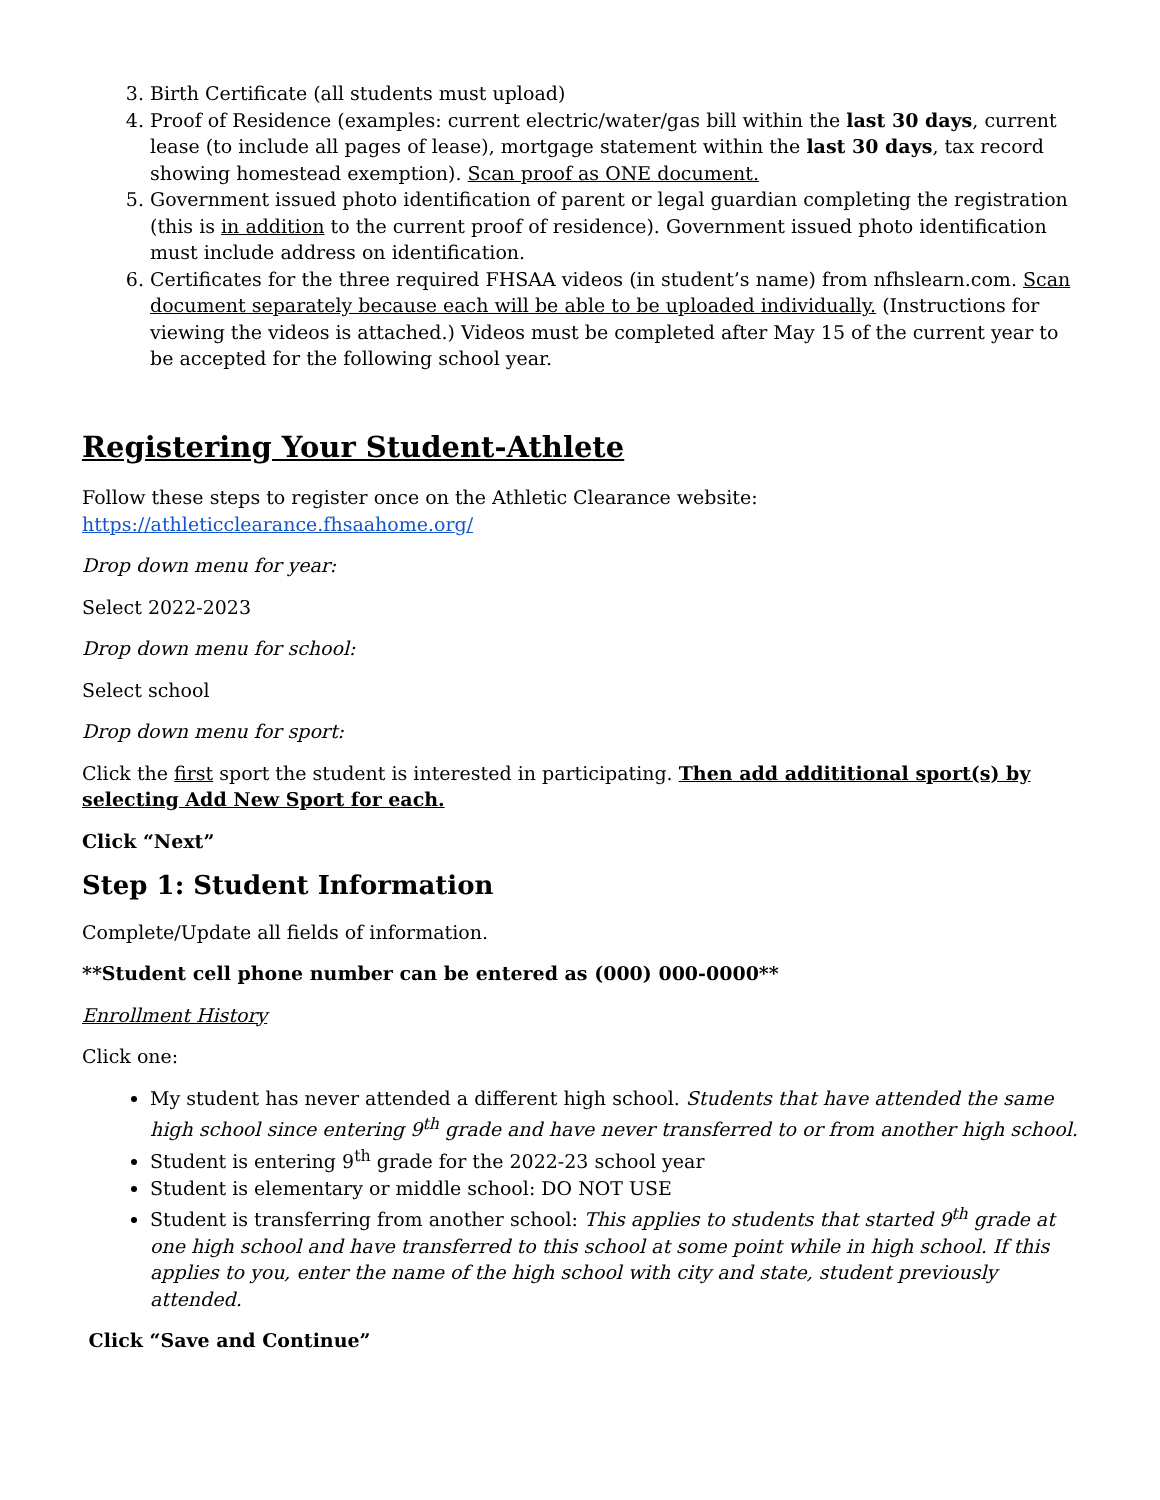3. Birth Certificate (all students must upload)
4. Proof of Residence (examples: current electric/water/gas bill within the last 30 days, current lease (to include all pages of lease), mortgage statement within the last 30 days, tax record showing homestead exemption). Scan proof as ONE document.
5. Government issued photo identification of parent or legal guardian completing the registration (this is in addition to the current proof of residence). Government issued photo identification must include address on identification.
6. Certificates for the three required FHSAA videos (in student’s name) from nfhslearn.com. Scan document separately because each will be able to be uploaded individually. (Instructions for viewing the videos is attached.) Videos must be completed after May 15 of the current year to be accepted for the following school year.
Registering Your Student-Athlete
Follow these steps to register once on the Athletic Clearance website: https://athleticclearance.fhsaahome.org/
Drop down menu for year:
Select 2022-2023
Drop down menu for school:
Select school
Drop down menu for sport:
Click the first sport the student is interested in participating. Then add addititional sport(s) by selecting Add New Sport for each.
Click “Next”
Step 1: Student Information
Complete/Update all fields of information.
**Student cell phone number can be entered as (000) 000-0000**
Enrollment History
Click one:
My student has never attended a different high school. Students that have attended the same high school since entering 9<sup>th</sup> grade and have never transferred to or from another high school.
Student is entering 9<sup>th</sup> grade for the 2022-23 school year
Student is elementary or middle school: DO NOT USE
Student is transferring from another school: This applies to students that started 9<sup>th</sup> grade at one high school and have transferred to this school at some point while in high school. If this applies to you, enter the name of the high school with city and state, student previously attended.
Click “Save and Continue”